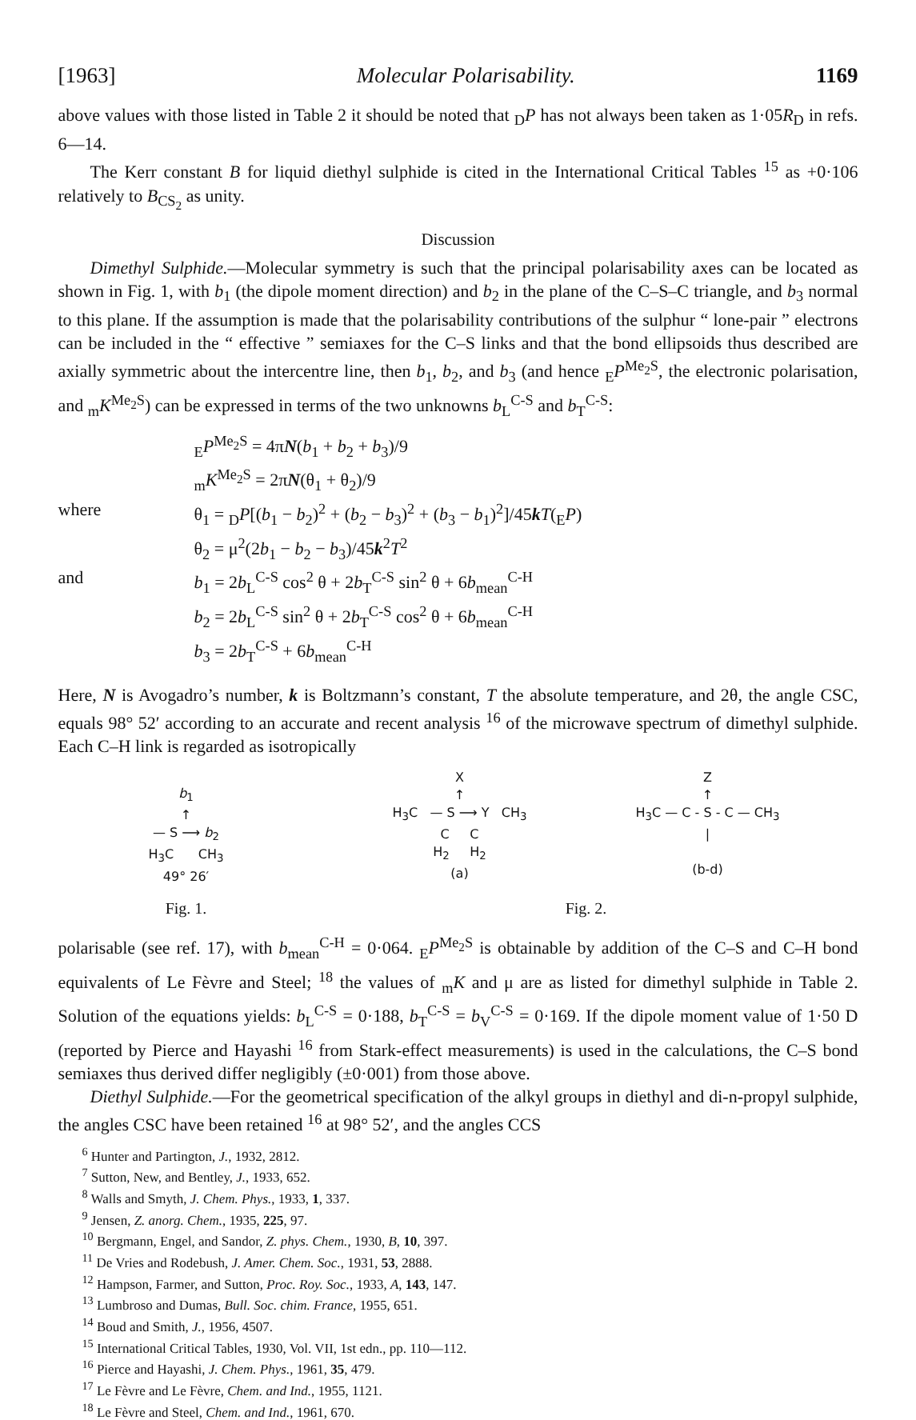[1963] Molecular Polarisability. 1169
above values with those listed in Table 2 it should be noted that <sub>D</sub>P has not always been taken as 1·05R<sub>D</sub> in refs. 6—14.
The Kerr constant B for liquid diethyl sulphide is cited in the International Critical Tables <sup>15</sup> as +0·106 relatively to B<sub>CS<sub>2</sub></sub> as unity.
Discussion
Dimethyl Sulphide.—Molecular symmetry is such that the principal polarisability axes can be located as shown in Fig. 1, with b<sub>1</sub> (the dipole moment direction) and b<sub>2</sub> in the plane of the C–S–C triangle, and b<sub>3</sub> normal to this plane. If the assumption is made that the polarisability contributions of the sulphur “ lone-pair ” electrons can be included in the “ effective ” semiaxes for the C–S links and that the bond ellipsoids thus described are axially symmetric about the intercentre line, then b<sub>1</sub>, b<sub>2</sub>, and b<sub>3</sub> (and hence <sub>E</sub>P<sup>Me<sub>2</sub>S</sup>, the electronic polarisation, and <sub>m</sub>K<sup>Me<sub>2</sub>S</sup>) can be expressed in terms of the two unknowns b<sub>L</sub><sup>C-S</sup> and b<sub>T</sub><sup>C-S</sup>:
<sub>E</sub>P<sup>Me<sub>2</sub>S</sup> = 4πN(b<sub>1</sub> + b<sub>2</sub> + b<sub>3</sub>)/9
<sub>m</sub>K<sup>Me<sub>2</sub>S</sup> = 2πN(θ<sub>1</sub> + θ<sub>2</sub>)/9
where θ<sub>1</sub> = <sub>D</sub>P[(b<sub>1</sub> − b<sub>2</sub>)<sup>2</sup> + (b<sub>2</sub> − b<sub>3</sub>)<sup>2</sup> + (b<sub>3</sub> − b<sub>1</sub>)<sup>2</sup>]/45kT(<sub>E</sub>P)
θ<sub>2</sub> = μ<sup>2</sup>(2b<sub>1</sub> − b<sub>2</sub> − b<sub>3</sub>)/45k<sup>2</sup>T<sup>2</sup>
and b<sub>1</sub> = 2b<sub>L</sub><sup>C-S</sup> cos<sup>2</sup> θ + 2b<sub>T</sub><sup>C-S</sup> sin<sup>2</sup> θ + 6b<sub>mean</sub><sup>C-H</sup>
b<sub>2</sub> = 2b<sub>L</sub><sup>C-S</sup> sin<sup>2</sup> θ + 2b<sub>T</sub><sup>C-S</sup> cos<sup>2</sup> θ + 6b<sub>mean</sub><sup>C-H</sup>
b<sub>3</sub> = 2b<sub>T</sub><sup>C-S</sup> + 6b<sub>mean</sub><sup>C-H</sup>
Here, N is Avogadro’s number, k is Boltzmann’s constant, T the absolute temperature, and 2θ, the angle CSC, equals 98° 52′ according to an accurate and recent analysis <sup>16</sup> of the microwave spectrum of dimethyl sulphide. Each C–H link is regarded as isotropically
b<sub>1</sub>
↑
— S ⟶ b<sub>2</sub>
H<sub>3</sub>C CH<sub>3</sub>
49° 26′
Fig. 1.
X
↑
H<sub>3</sub>C — S ⟶ Y CH<sub>3</sub>
C C
H<sub>2</sub> H<sub>2</sub>
(a)
Z
↑
H<sub>3</sub>C — C - S - C — CH<sub>3</sub>
|
(b-d)
Fig. 2.
polarisable (see ref. 17), with b<sub>mean</sub><sup>C-H</sup> = 0·064. <sub>E</sub>P<sup>Me<sub>2</sub>S</sup> is obtainable by addition of the C–S and C–H bond equivalents of Le Fèvre and Steel; <sup>18</sup> the values of <sub>m</sub>K and μ are as listed for dimethyl sulphide in Table 2. Solution of the equations yields: b<sub>L</sub><sup>C-S</sup> = 0·188, b<sub>T</sub><sup>C-S</sup> = b<sub>V</sub><sup>C-S</sup> = 0·169. If the dipole moment value of 1·50 D (reported by Pierce and Hayashi <sup>16</sup> from Stark-effect measurements) is used in the calculations, the C–S bond semiaxes thus derived differ negligibly (±0·001) from those above.
Diethyl Sulphide.—For the geometrical specification of the alkyl groups in diethyl and di-n-propyl sulphide, the angles CSC have been retained <sup>16</sup> at 98° 52′, and the angles CCS
<sup>6</sup> Hunter and Partington, J., 1932, 2812.
<sup>7</sup> Sutton, New, and Bentley, J., 1933, 652.
<sup>8</sup> Walls and Smyth, J. Chem. Phys., 1933, 1, 337.
<sup>9</sup> Jensen, Z. anorg. Chem., 1935, 225, 97.
<sup>10</sup> Bergmann, Engel, and Sandor, Z. phys. Chem., 1930, B, 10, 397.
<sup>11</sup> De Vries and Rodebush, J. Amer. Chem. Soc., 1931, 53, 2888.
<sup>12</sup> Hampson, Farmer, and Sutton, Proc. Roy. Soc., 1933, A, 143, 147.
<sup>13</sup> Lumbroso and Dumas, Bull. Soc. chim. France, 1955, 651.
<sup>14</sup> Boud and Smith, J., 1956, 4507.
<sup>15</sup> International Critical Tables, 1930, Vol. VII, 1st edn., pp. 110—112.
<sup>16</sup> Pierce and Hayashi, J. Chem. Phys., 1961, 35, 479.
<sup>17</sup> Le Fèvre and Le Fèvre, Chem. and Ind., 1955, 1121.
<sup>18</sup> Le Fèvre and Steel, Chem. and Ind., 1961, 670.